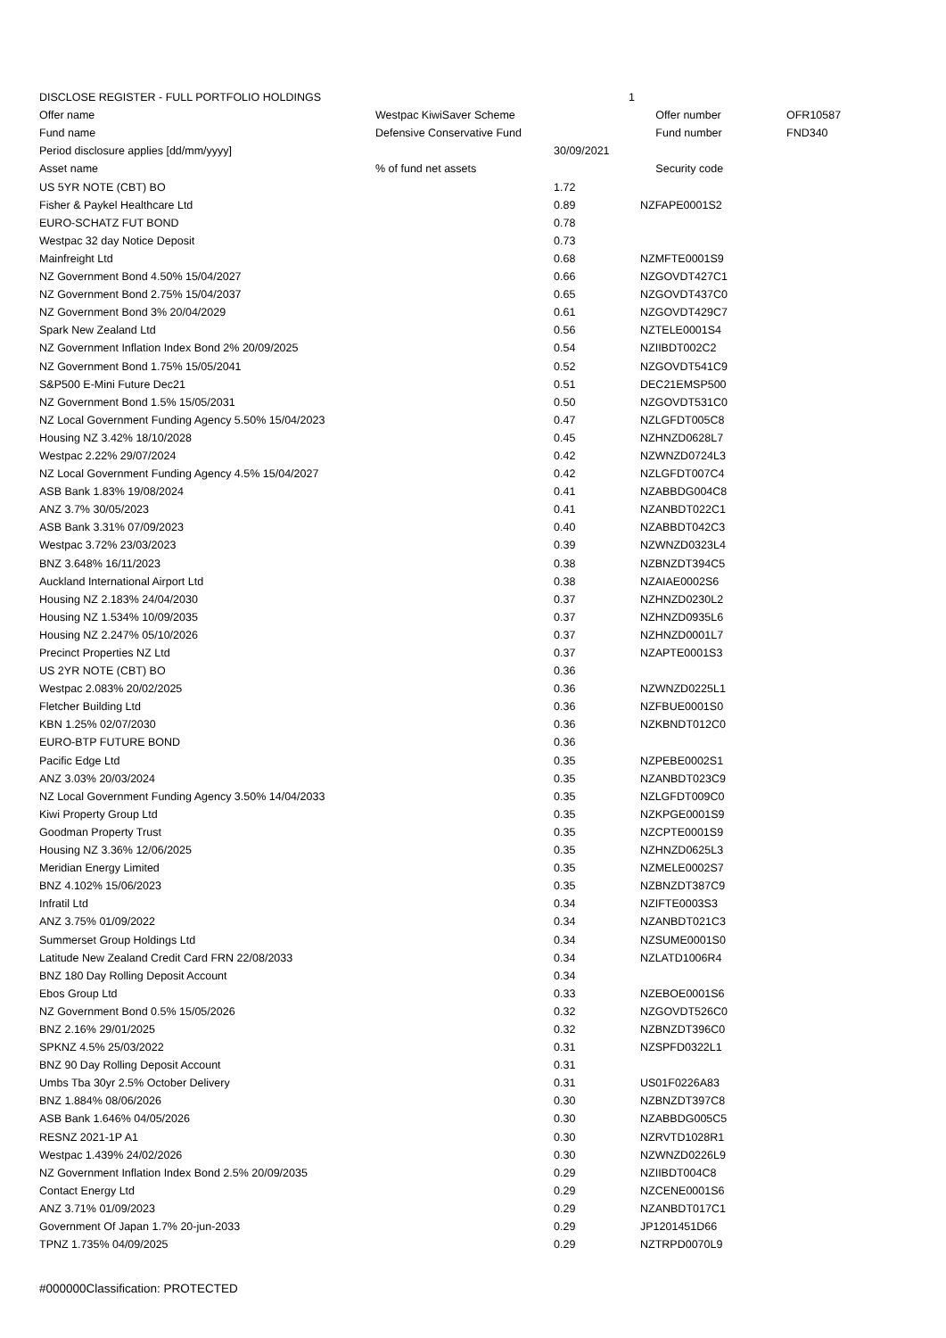| DISCLOSE REGISTER - FULL PORTFOLIO HOLDINGS | | 1 | | | |
| Offer name | Westpac KiwiSaver Scheme | | | Offer number | OFR10587 |
| Fund name | Defensive Conservative Fund | | | Fund number | FND340 |
| Period disclosure applies [dd/mm/yyyy] | | 30/09/2021 | | | |
| Asset name | % of fund net assets | | | Security code | |
| US 5YR NOTE (CBT) BO | | 1.72 | | | |
| Fisher & Paykel Healthcare Ltd | | 0.89 | | NZFAPE0001S2 | |
| EURO-SCHATZ FUT BOND | | 0.78 | | | |
| Westpac 32 day Notice Deposit | | 0.73 | | | |
| Mainfreight Ltd | | 0.68 | | NZMFTE0001S9 | |
| NZ Government Bond 4.50% 15/04/2027 | | 0.66 | | NZGOVDT427C1 | |
| NZ Government Bond 2.75% 15/04/2037 | | 0.65 | | NZGOVDT437C0 | |
| NZ Government Bond 3% 20/04/2029 | | 0.61 | | NZGOVDT429C7 | |
| Spark New Zealand Ltd | | 0.56 | | NZTELE0001S4 | |
| NZ Government Inflation Index Bond 2% 20/09/2025 | | 0.54 | | NZIIBDT002C2 | |
| NZ Government Bond 1.75% 15/05/2041 | | 0.52 | | NZGOVDT541C9 | |
| S&P500 E-Mini Future Dec21 | | 0.51 | | DEC21EMSP500 | |
| NZ Government Bond 1.5% 15/05/2031 | | 0.50 | | NZGOVDT531C0 | |
| NZ Local Government Funding Agency 5.50% 15/04/2023 | | 0.47 | | NZLGFDT005C8 | |
| Housing NZ 3.42% 18/10/2028 | | 0.45 | | NZHNZD0628L7 | |
| Westpac 2.22% 29/07/2024 | | 0.42 | | NZWNZD0724L3 | |
| NZ Local Government Funding Agency 4.5% 15/04/2027 | | 0.42 | | NZLGFDT007C4 | |
| ASB Bank 1.83% 19/08/2024 | | 0.41 | | NZABBDG004C8 | |
| ANZ 3.7% 30/05/2023 | | 0.41 | | NZANBDT022C1 | |
| ASB Bank 3.31% 07/09/2023 | | 0.40 | | NZABBDT042C3 | |
| Westpac 3.72% 23/03/2023 | | 0.39 | | NZWNZD0323L4 | |
| BNZ 3.648% 16/11/2023 | | 0.38 | | NZBNZDT394C5 | |
| Auckland International Airport Ltd | | 0.38 | | NZAIAE0002S6 | |
| Housing NZ 2.183% 24/04/2030 | | 0.37 | | NZHNZD0230L2 | |
| Housing NZ 1.534% 10/09/2035 | | 0.37 | | NZHNZD0935L6 | |
| Housing NZ 2.247% 05/10/2026 | | 0.37 | | NZHNZD0001L7 | |
| Precinct Properties NZ Ltd | | 0.37 | | NZAPTE0001S3 | |
| US 2YR NOTE (CBT) BO | | 0.36 | | | |
| Westpac 2.083% 20/02/2025 | | 0.36 | | NZWNZD0225L1 | |
| Fletcher Building Ltd | | 0.36 | | NZFBUE0001S0 | |
| KBN 1.25% 02/07/2030 | | 0.36 | | NZKBNDT012C0 | |
| EURO-BTP FUTURE BOND | | 0.36 | | | |
| Pacific Edge Ltd | | 0.35 | | NZPEBE0002S1 | |
| ANZ 3.03% 20/03/2024 | | 0.35 | | NZANBDT023C9 | |
| NZ Local Government Funding Agency 3.50% 14/04/2033 | | 0.35 | | NZLGFDT009C0 | |
| Kiwi Property Group Ltd | | 0.35 | | NZKPGE0001S9 | |
| Goodman Property Trust | | 0.35 | | NZCPTE0001S9 | |
| Housing NZ 3.36% 12/06/2025 | | 0.35 | | NZHNZD0625L3 | |
| Meridian Energy Limited | | 0.35 | | NZMELE0002S7 | |
| BNZ 4.102% 15/06/2023 | | 0.35 | | NZBNZDT387C9 | |
| Infratil Ltd | | 0.34 | | NZIFTE0003S3 | |
| ANZ 3.75% 01/09/2022 | | 0.34 | | NZANBDT021C3 | |
| Summerset Group Holdings Ltd | | 0.34 | | NZSUME0001S0 | |
| Latitude New Zealand Credit Card FRN 22/08/2033 | | 0.34 | | NZLATD1006R4 | |
| BNZ 180 Day Rolling Deposit Account | | 0.34 | | | |
| Ebos Group Ltd | | 0.33 | | NZEBOE0001S6 | |
| NZ Government Bond 0.5% 15/05/2026 | | 0.32 | | NZGOVDT526C0 | |
| BNZ 2.16% 29/01/2025 | | 0.32 | | NZBNZDT396C0 | |
| SPKNZ 4.5% 25/03/2022 | | 0.31 | | NZSPFD0322L1 | |
| BNZ 90 Day Rolling Deposit Account | | 0.31 | | | |
| Umbs Tba 30yr 2.5% October Delivery | | 0.31 | | US01F0226A83 | |
| BNZ 1.884% 08/06/2026 | | 0.30 | | NZBNZDT397C8 | |
| ASB Bank 1.646% 04/05/2026 | | 0.30 | | NZABBDG005C5 | |
| RESNZ 2021-1P A1 | | 0.30 | | NZRVTD1028R1 | |
| Westpac 1.439% 24/02/2026 | | 0.30 | | NZWNZD0226L9 | |
| NZ Government Inflation Index Bond 2.5% 20/09/2035 | | 0.29 | | NZIIBDT004C8 | |
| Contact Energy Ltd | | 0.29 | | NZCENE0001S6 | |
| ANZ 3.71% 01/09/2023 | | 0.29 | | NZANBDT017C1 | |
| Government Of Japan 1.7% 20-jun-2033 | | 0.29 | | JP1201451D66 | |
| TPNZ 1.735% 04/09/2025 | | 0.29 | | NZTRPD0070L9 | |
#000000Classification: PROTECTED